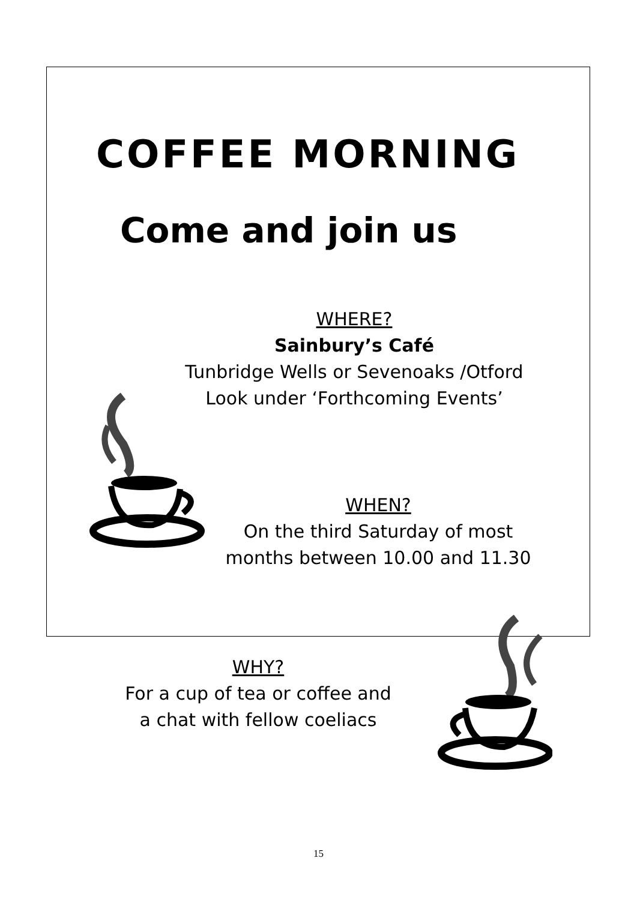COFFEE MORNING
Come and join us
WHERE?
Sainbury’s Café
Tunbridge Wells or Sevenoaks /Otford
Look under ‘Forthcoming Events’
WHEN?
On the third Saturday of most
months between 10.00 and 11.30
WHY?
For a cup of tea or coffee and
a chat with fellow coeliacs
15